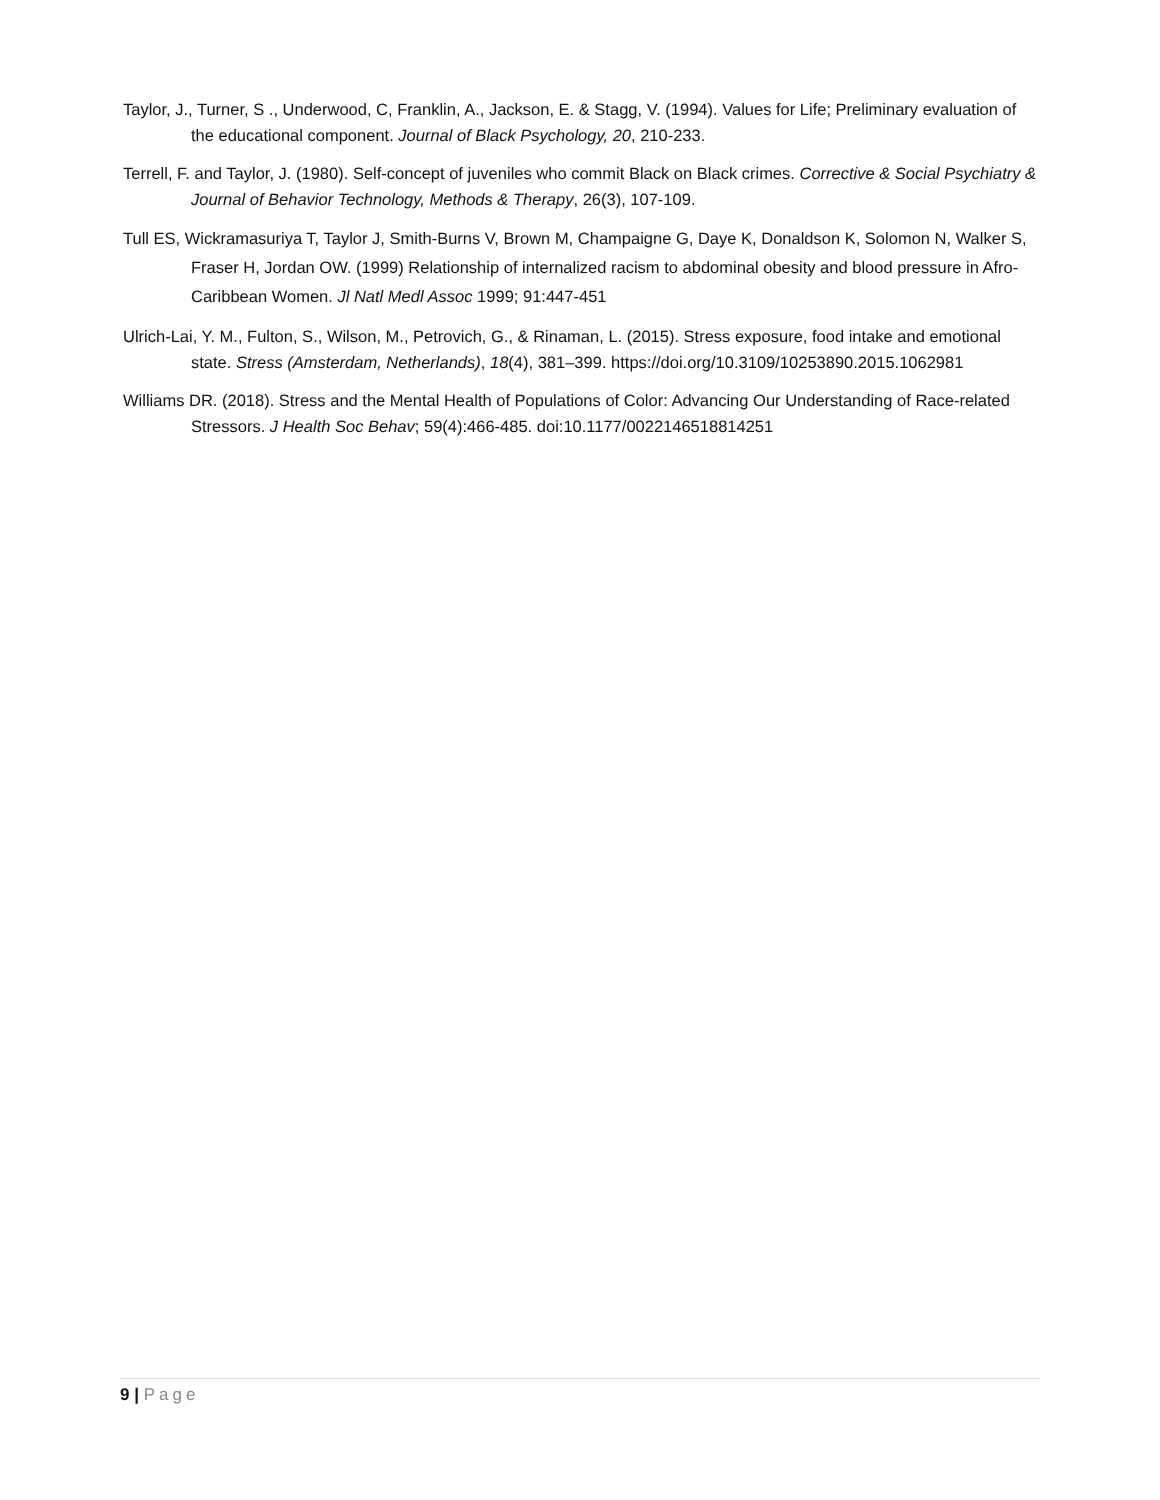Taylor, J., Turner, S ., Underwood, C, Franklin, A., Jackson, E. & Stagg, V. (1994). Values for Life; Preliminary evaluation of the educational component. Journal of Black Psychology, 20, 210-233.
Terrell, F. and Taylor, J. (1980). Self-concept of juveniles who commit Black on Black crimes. Corrective & Social Psychiatry & Journal of Behavior Technology, Methods & Therapy, 26(3), 107-109.
Tull ES, Wickramasuriya T, Taylor J, Smith-Burns V, Brown M, Champaigne G, Daye K, Donaldson K, Solomon N, Walker S, Fraser H, Jordan OW. (1999) Relationship of internalized racism to abdominal obesity and blood pressure in Afro-Caribbean Women. Jl Natl Medl Assoc 1999; 91:447-451
Ulrich-Lai, Y. M., Fulton, S., Wilson, M., Petrovich, G., & Rinaman, L. (2015). Stress exposure, food intake and emotional state. Stress (Amsterdam, Netherlands), 18(4), 381–399. https://doi.org/10.3109/10253890.2015.1062981
Williams DR. (2018). Stress and the Mental Health of Populations of Color: Advancing Our Understanding of Race-related Stressors. J Health Soc Behav; 59(4):466-485. doi:10.1177/0022146518814251
9 | Page